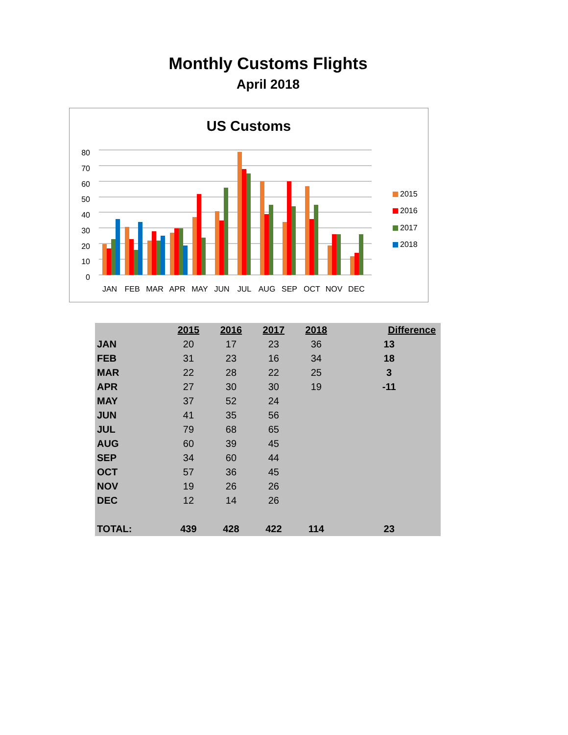Monthly Customs Flights
April 2018
US Customs
80
70
60
50
40
30
20
10
0
JAN
FEB
MAR
APR
MAY
JUN
JUL
AUG
SEP
OCT
NOV
DEC
2015
2016
2017
2018
| | 2015 | 2016 | 2017 | 2018 | Difference |
| --- | --- | --- | --- | --- | --- |
| JAN | 20 | 17 | 23 | 36 | 13 |
| FEB | 31 | 23 | 16 | 34 | 18 |
| MAR | 22 | 28 | 22 | 25 | 3 |
| APR | 27 | 30 | 30 | 19 | -11 |
| MAY | 37 | 52 | 24 | | |
| JUN | 41 | 35 | 56 | | |
| JUL | 79 | 68 | 65 | | |
| AUG | 60 | 39 | 45 | | |
| SEP | 34 | 60 | 44 | | |
| OCT | 57 | 36 | 45 | | |
| NOV | 19 | 26 | 26 | | |
| DEC | 12 | 14 | 26 | | |
| TOTAL: | 439 | 428 | 422 | 114 | 23 |